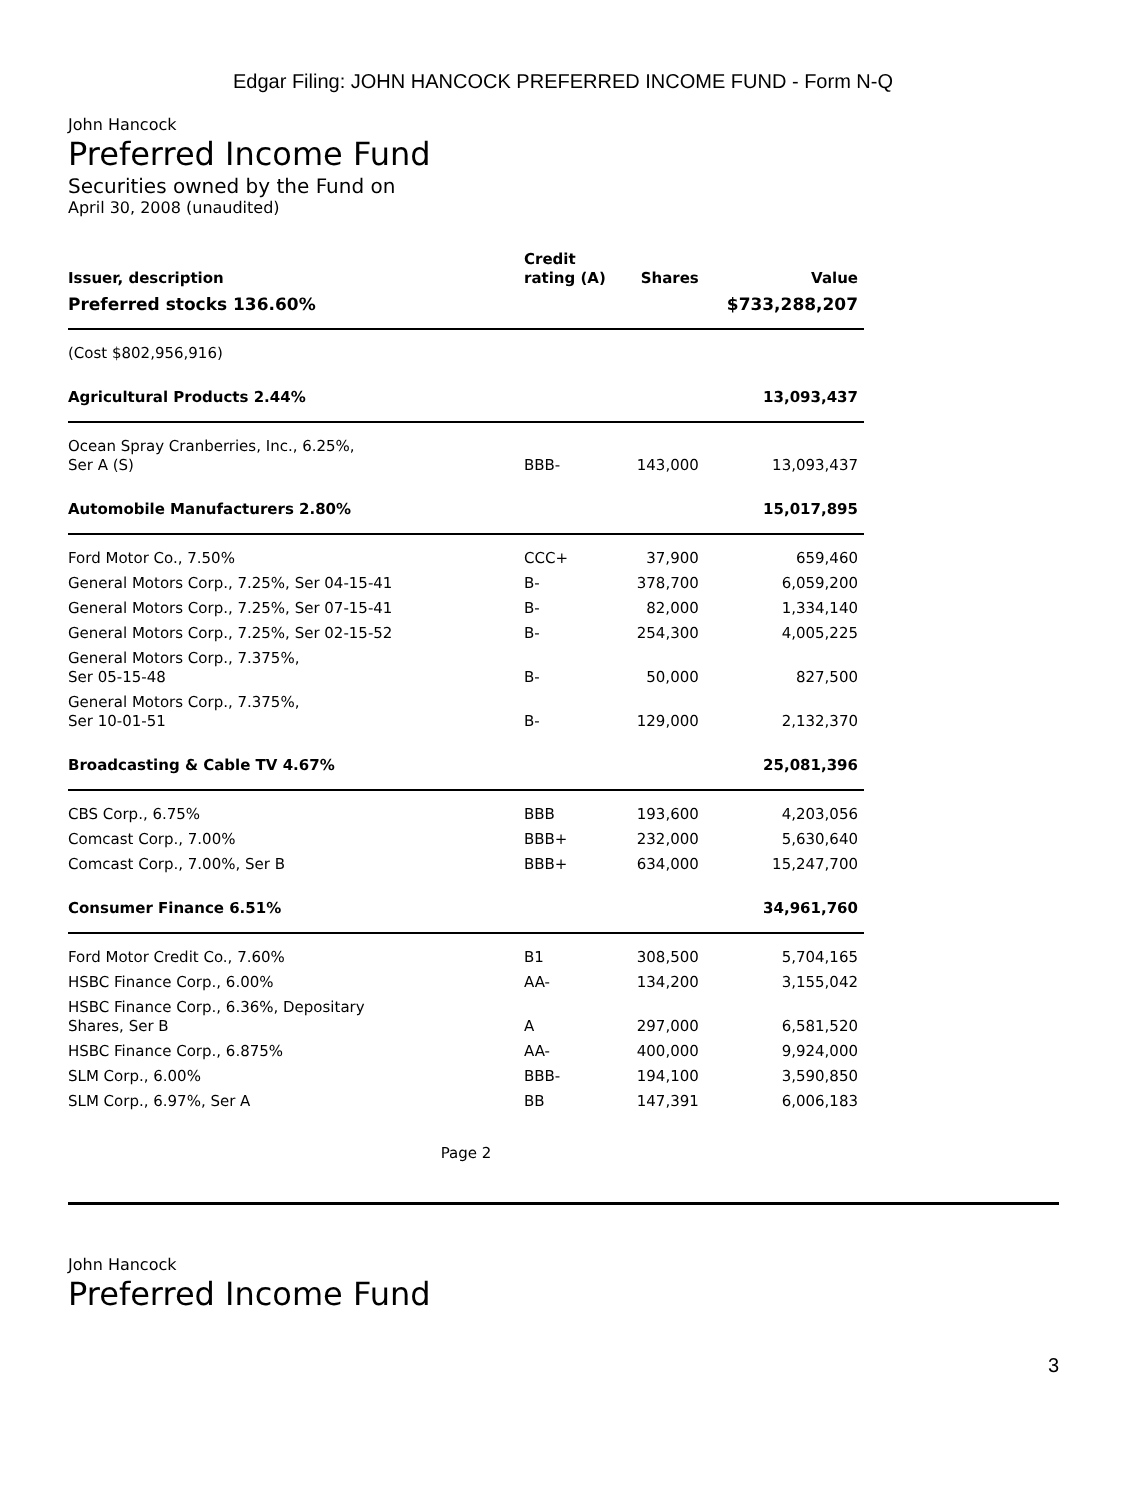Edgar Filing: JOHN HANCOCK PREFERRED INCOME FUND - Form N-Q
John Hancock
Preferred Income Fund
Securities owned by the Fund on
April 30, 2008 (unaudited)
| Issuer, description | Credit rating (A) | Shares | Value |
| --- | --- | --- | --- |
| Preferred stocks 136.60% | | | $733,288,207 |
| (Cost $802,956,916) | | | |
| Agricultural Products 2.44% | | | 13,093,437 |
| Ocean Spray Cranberries, Inc., 6.25%, Ser A (S) | BBB- | 143,000 | 13,093,437 |
| Automobile Manufacturers 2.80% | | | 15,017,895 |
| Ford Motor Co., 7.50% | CCC+ | 37,900 | 659,460 |
| General Motors Corp., 7.25%, Ser 04-15-41 | B- | 378,700 | 6,059,200 |
| General Motors Corp., 7.25%, Ser 07-15-41 | B- | 82,000 | 1,334,140 |
| General Motors Corp., 7.25%, Ser 02-15-52 | B- | 254,300 | 4,005,225 |
| General Motors Corp., 7.375%, Ser 05-15-48 | B- | 50,000 | 827,500 |
| General Motors Corp., 7.375%, Ser 10-01-51 | B- | 129,000 | 2,132,370 |
| Broadcasting & Cable TV 4.67% | | | 25,081,396 |
| CBS Corp., 6.75% | BBB | 193,600 | 4,203,056 |
| Comcast Corp., 7.00% | BBB+ | 232,000 | 5,630,640 |
| Comcast Corp., 7.00%, Ser B | BBB+ | 634,000 | 15,247,700 |
| Consumer Finance 6.51% | | | 34,961,760 |
| Ford Motor Credit Co., 7.60% | B1 | 308,500 | 5,704,165 |
| HSBC Finance Corp., 6.00% | AA- | 134,200 | 3,155,042 |
| HSBC Finance Corp., 6.36%, Depositary Shares, Ser B | A | 297,000 | 6,581,520 |
| HSBC Finance Corp., 6.875% | AA- | 400,000 | 9,924,000 |
| SLM Corp., 6.00% | BBB- | 194,100 | 3,590,850 |
| SLM Corp., 6.97%, Ser A | BB | 147,391 | 6,006,183 |
Page 2
John Hancock
Preferred Income Fund
3